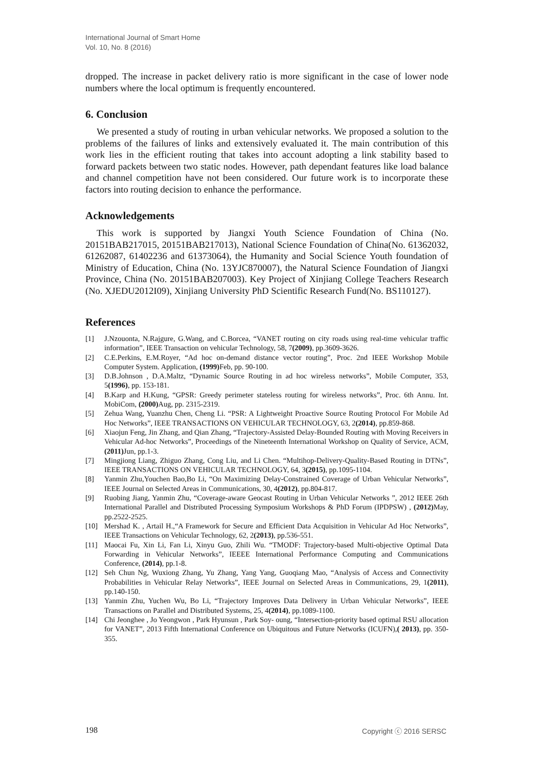International Journal of Smart Home
Vol. 10, No. 8 (2016)
dropped. The increase in packet delivery ratio is more significant in the case of lower node numbers where the local optimum is frequently encountered.
6. Conclusion
We presented a study of routing in urban vehicular networks. We proposed a solution to the problems of the failures of links and extensively evaluated it. The main contribution of this work lies in the efficient routing that takes into account adopting a link stability based to forward packets between two static nodes. However, path dependant features like load balance and channel competition have not been considered. Our future work is to incorporate these factors into routing decision to enhance the performance.
Acknowledgements
This work is supported by Jiangxi Youth Science Foundation of China (No. 20151BAB217015, 20151BAB217013), National Science Foundation of China(No. 61362032, 61262087, 61402236 and 61373064), the Humanity and Social Science Youth foundation of Ministry of Education, China (No. 13YJC870007), the Natural Science Foundation of Jiangxi Province, China (No. 20151BAB207003). Key Project of Xinjiang College Teachers Research (No. XJEDU2012I09), Xinjiang University PhD Scientific Research Fund(No. BS110127).
References
[1] J.Nzouonta, N.Rajgure, G.Wang, and C.Borcea, “VANET routing on city roads using real-time vehicular traffic information”, IEEE Transaction on vehicular Technology, 58, 7(2009), pp.3609-3626.
[2] C.E.Perkins, E.M.Royer, “Ad hoc on-demand distance vector routing”, Proc. 2nd IEEE Workshop Mobile Computer System. Application, (1999) Feb, pp. 90-100.
[3] D.B.Johnson , D.A.Maltz, “Dynamic Source Routing in ad hoc wireless networks”, Mobile Computer, 353, 5(1996), pp. 153-181.
[4] B.Karp and H.Kung, “GPSR: Greedy perimeter stateless routing for wireless networks”, Proc. 6th Annu. Int. MobiCom, (2000) Aug, pp. 2315-2319.
[5] Zehua Wang, Yuanzhu Chen, Cheng Li. “PSR: A Lightweight Proactive Source Routing Protocol For Mobile Ad Hoc Networks”, IEEE TRANSACTIONS ON VEHICULAR TECHNOLOGY, 63, 2(2014), pp.859-868.
[6] Xiaojun Feng, Jin Zhang, and Qian Zhang, “Trajectory-Assisted Delay-Bounded Routing with Moving Receivers in Vehicular Ad-hoc Networks”, Proceedings of the Nineteenth International Workshop on Quality of Service, ACM, (2011) Jun, pp.1-3.
[7] Mingjiong Liang, Zhiguo Zhang, Cong Liu, and Li Chen. “Multihop-Delivery-Quality-Based Routing in DTNs”, IEEE TRANSACTIONS ON VEHICULAR TECHNOLOGY, 64, 3(2015), pp.1095-1104.
[8] Yanmin Zhu,Youchen Bao,Bo Li, “On Maximizing Delay-Constrained Coverage of Urban Vehicular Networks”, IEEE Journal on Selected Areas in Communications, 30, 4(2012), pp.804-817.
[9] Ruobing Jiang, Yanmin Zhu, “Coverage-aware Geocast Routing in Urban Vehicular Networks ”, 2012 IEEE 26th International Parallel and Distributed Processing Symposium Workshops & PhD Forum (IPDPSW) , (2012) May, pp.2522-2525.
[10] Mershad K. , Artail H.,“A Framework for Secure and Efficient Data Acquisition in Vehicular Ad Hoc Networks”, IEEE Transactions on Vehicular Technology, 62, 2(2013), pp.536-551.
[11] Maocai Fu, Xin Li, Fan Li, Xinyu Guo, Zhili Wu. “TMODF: Trajectory-based Multi-objective Optimal Data Forwarding in Vehicular Networks”, IEEEE International Performance Computing and Communications Conference, (2014), pp.1-8.
[12] Seh Chun Ng, Wuxiong Zhang, Yu Zhang, Yang Yang, Guoqiang Mao, “Analysis of Access and Connectivity Probabilities in Vehicular Relay Networks”, IEEE Journal on Selected Areas in Communications, 29, 1(2011), pp.140-150.
[13] Yanmin Zhu, Yuchen Wu, Bo Li, “Trajectory Improves Data Delivery in Urban Vehicular Networks”, IEEE Transactions on Parallel and Distributed Systems, 25, 4(2014), pp.1089-1100.
[14] Chi Jeonghee , Jo Yeongwon , Park Hyunsun , Park Soy- oung, “Intersection-priority based optimal RSU allocation for VANET”, 2013 Fifth International Conference on Ubiquitous and Future Networks (ICUFN),( 2013), pp. 350-355.
198 Copyright ⓒ 2016 SERSC